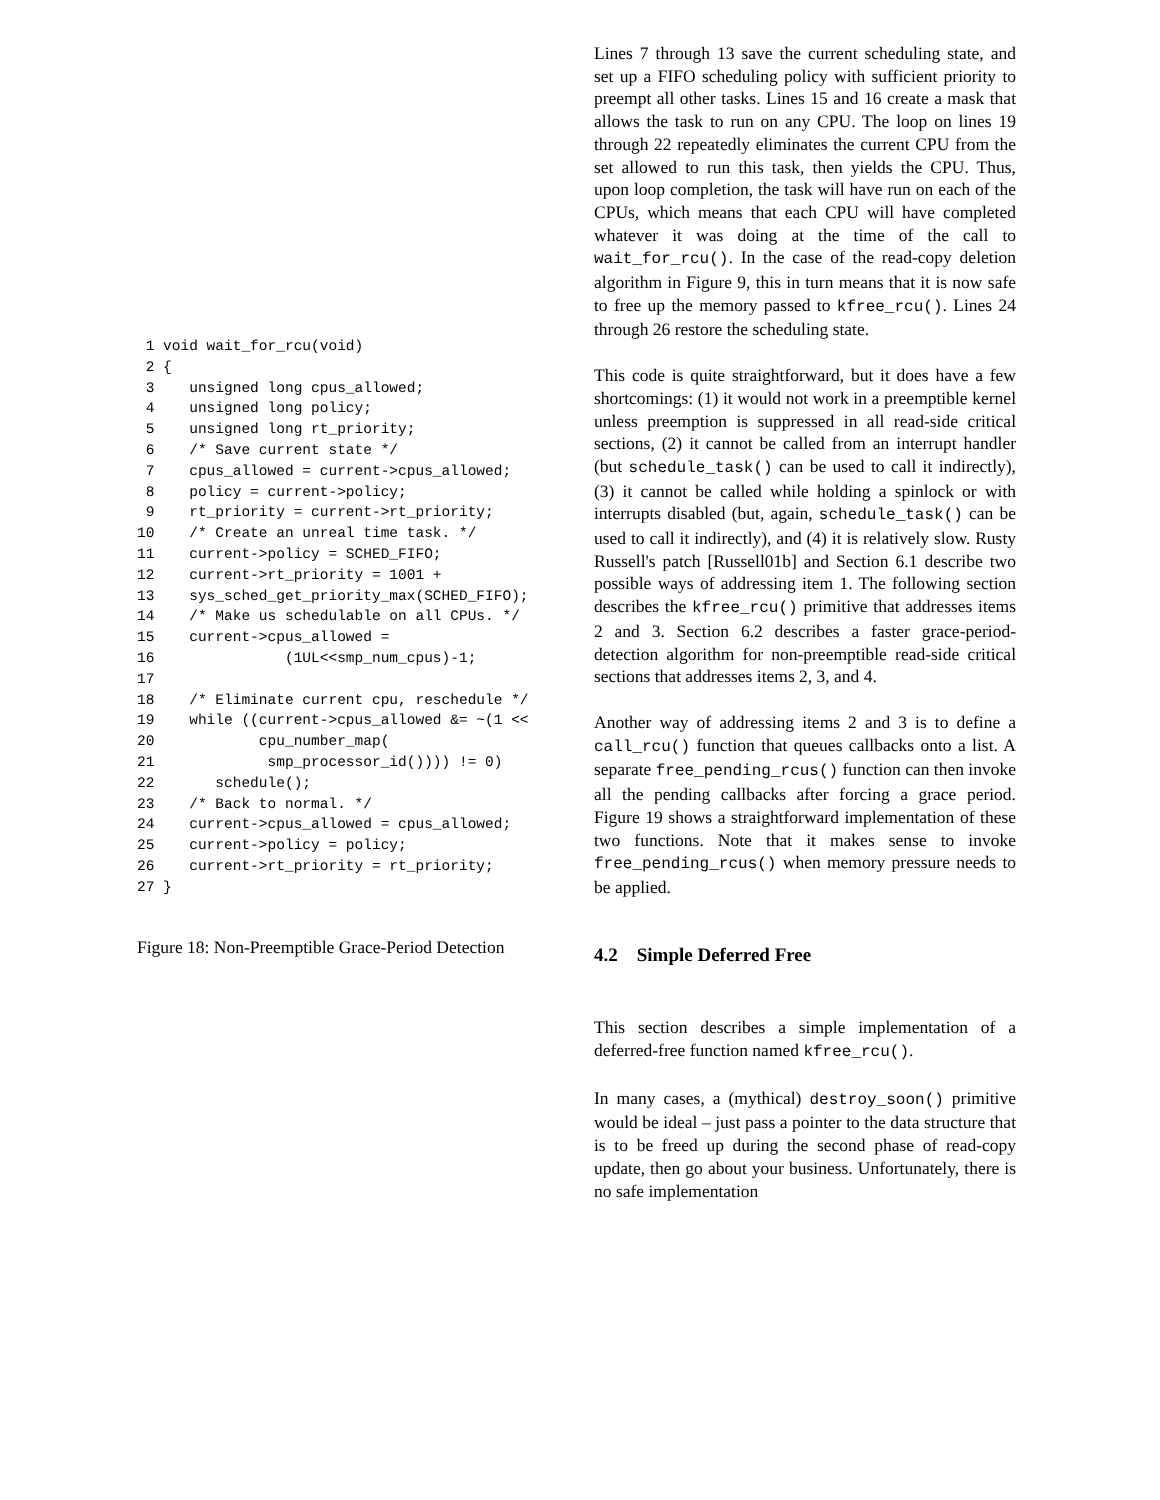1 void wait_for_rcu(void)
 2 {
 3    unsigned long cpus_allowed;
 4    unsigned long policy;
 5    unsigned long rt_priority;
 6    /* Save current state */
 7    cpus_allowed = current->cpus_allowed;
 8    policy = current->policy;
 9    rt_priority = current->rt_priority;
10    /* Create an unreal time task. */
11    current->policy = SCHED_FIFO;
12    current->rt_priority = 1001 +
13    sys_sched_get_priority_max(SCHED_FIFO);
14    /* Make us schedulable on all CPUs. */
15    current->cpus_allowed =
16               (1UL<<smp_num_cpus)-1;
17
18    /* Eliminate current cpu, reschedule */
19    while ((current->cpus_allowed &= ~(1 <<
20            cpu_number_map(
21             smp_processor_id()))) != 0)
22       schedule();
23    /* Back to normal. */
24    current->cpus_allowed = cpus_allowed;
25    current->policy = policy;
26    current->rt_priority = rt_priority;
27 }
Figure 18: Non-Preemptible Grace-Period Detection
Lines 7 through 13 save the current scheduling state, and set up a FIFO scheduling policy with sufficient priority to preempt all other tasks. Lines 15 and 16 create a mask that allows the task to run on any CPU. The loop on lines 19 through 22 repeatedly eliminates the current CPU from the set allowed to run this task, then yields the CPU. Thus, upon loop completion, the task will have run on each of the CPUs, which means that each CPU will have completed whatever it was doing at the time of the call to wait_for_rcu(). In the case of the read-copy deletion algorithm in Figure 9, this in turn means that it is now safe to free up the memory passed to kfree_rcu(). Lines 24 through 26 restore the scheduling state.
This code is quite straightforward, but it does have a few shortcomings: (1) it would not work in a preemptible kernel unless preemption is suppressed in all read-side critical sections, (2) it cannot be called from an interrupt handler (but schedule_task() can be used to call it indirectly), (3) it cannot be called while holding a spinlock or with interrupts disabled (but, again, schedule_task() can be used to call it indirectly), and (4) it is relatively slow. Rusty Russell's patch [Russell01b] and Section 6.1 describe two possible ways of addressing item 1. The following section describes the kfree_rcu() primitive that addresses items 2 and 3. Section 6.2 describes a faster grace-period-detection algorithm for non-preemptible read-side critical sections that addresses items 2, 3, and 4.
Another way of addressing items 2 and 3 is to define a call_rcu() function that queues callbacks onto a list. A separate free_pending_rcus() function can then invoke all the pending callbacks after forcing a grace period. Figure 19 shows a straightforward implementation of these two functions. Note that it makes sense to invoke free_pending_rcus() when memory pressure needs to be applied.
4.2 Simple Deferred Free
This section describes a simple implementation of a deferred-free function named kfree_rcu().
In many cases, a (mythical) destroy_soon() primitive would be ideal – just pass a pointer to the data structure that is to be freed up during the second phase of read-copy update, then go about your business. Unfortunately, there is no safe implementation